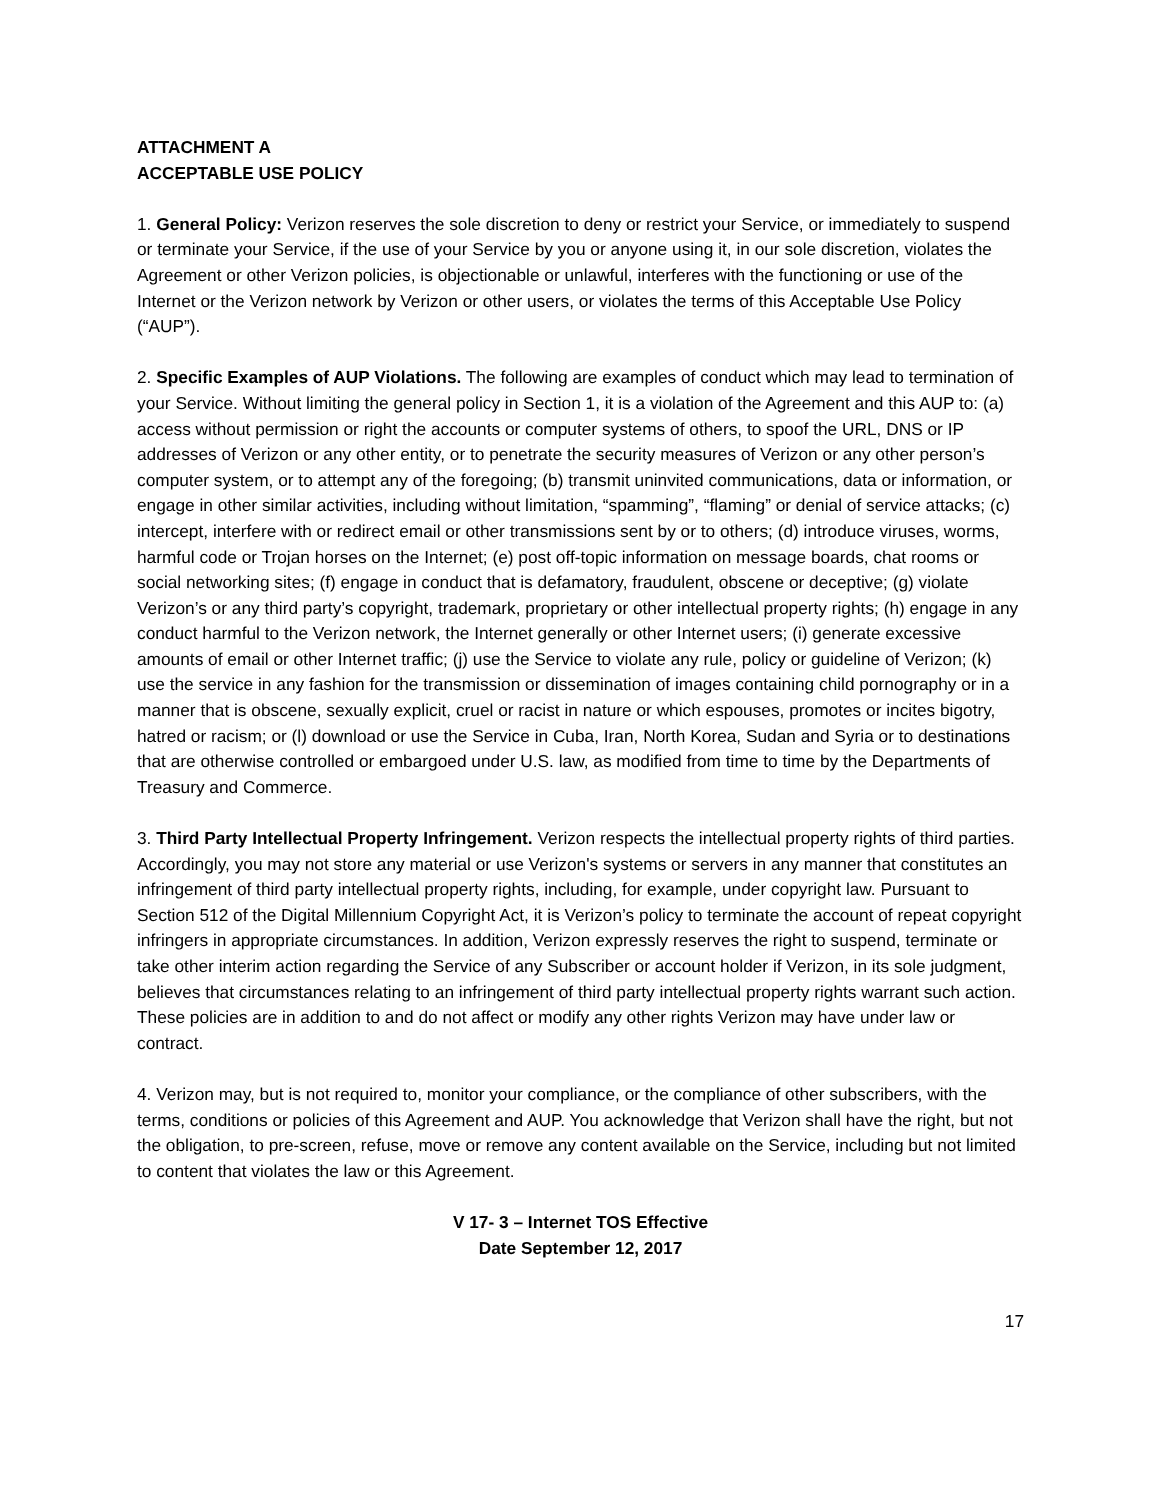ATTACHMENT A
ACCEPTABLE USE POLICY
1. General Policy: Verizon reserves the sole discretion to deny or restrict your Service, or immediately to suspend or terminate your Service, if the use of your Service by you or anyone using it, in our sole discretion, violates the Agreement or other Verizon policies, is objectionable or unlawful, interferes with the functioning or use of the Internet or the Verizon network by Verizon or other users, or violates the terms of this Acceptable Use Policy (“AUP”).
2. Specific Examples of AUP Violations. The following are examples of conduct which may lead to termination of your Service. Without limiting the general policy in Section 1, it is a violation of the Agreement and this AUP to: (a) access without permission or right the accounts or computer systems of others, to spoof the URL, DNS or IP addresses of Verizon or any other entity, or to penetrate the security measures of Verizon or any other person’s computer system, or to attempt any of the foregoing; (b) transmit uninvited communications, data or information, or engage in other similar activities, including without limitation, “spamming”, “flaming” or denial of service attacks; (c) intercept, interfere with or redirect email or other transmissions sent by or to others; (d) introduce viruses, worms, harmful code or Trojan horses on the Internet; (e) post off-topic information on message boards, chat rooms or social networking sites; (f) engage in conduct that is defamatory, fraudulent, obscene or deceptive; (g) violate Verizon’s or any third party’s copyright, trademark, proprietary or other intellectual property rights; (h) engage in any conduct harmful to the Verizon network, the Internet generally or other Internet users; (i) generate excessive amounts of email or other Internet traffic; (j) use the Service to violate any rule, policy or guideline of Verizon; (k) use the service in any fashion for the transmission or dissemination of images containing child pornography or in a manner that is obscene, sexually explicit, cruel or racist in nature or which espouses, promotes or incites bigotry, hatred or racism; or (l) download or use the Service in Cuba, Iran, North Korea, Sudan and Syria or to destinations that are otherwise controlled or embargoed under U.S. law, as modified from time to time by the Departments of Treasury and Commerce.
3. Third Party Intellectual Property Infringement. Verizon respects the intellectual property rights of third parties. Accordingly, you may not store any material or use Verizon's systems or servers in any manner that constitutes an infringement of third party intellectual property rights, including, for example, under copyright law. Pursuant to Section 512 of the Digital Millennium Copyright Act, it is Verizon’s policy to terminate the account of repeat copyright infringers in appropriate circumstances. In addition, Verizon expressly reserves the right to suspend, terminate or take other interim action regarding the Service of any Subscriber or account holder if Verizon, in its sole judgment, believes that circumstances relating to an infringement of third party intellectual property rights warrant such action. These policies are in addition to and do not affect or modify any other rights Verizon may have under law or contract.
4. Verizon may, but is not required to, monitor your compliance, or the compliance of other subscribers, with the terms, conditions or policies of this Agreement and AUP. You acknowledge that Verizon shall have the right, but not the obligation, to pre-screen, refuse, move or remove any content available on the Service, including but not limited to content that violates the law or this Agreement.
V 17- 3 – Internet TOS Effective
Date September 12, 2017
17